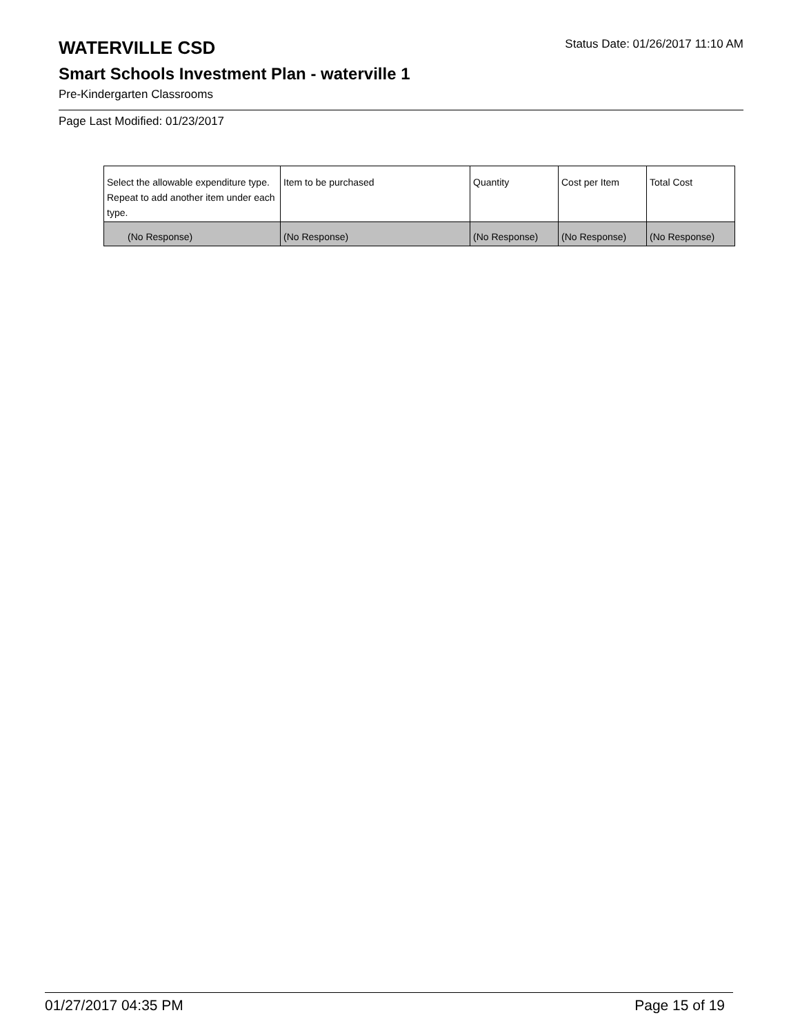WATERVILLE CSD
Status Date: 01/26/2017 11:10 AM
Smart Schools Investment Plan - waterville 1
Pre-Kindergarten Classrooms
Page Last Modified: 01/23/2017
| Select the allowable expenditure type. Repeat to add another item under each type. | Item to be purchased | Quantity | Cost per Item | Total Cost |
| --- | --- | --- | --- | --- |
| (No Response) | (No Response) | (No Response) | (No Response) | (No Response) |
01/27/2017 04:35 PM Page 15 of 19